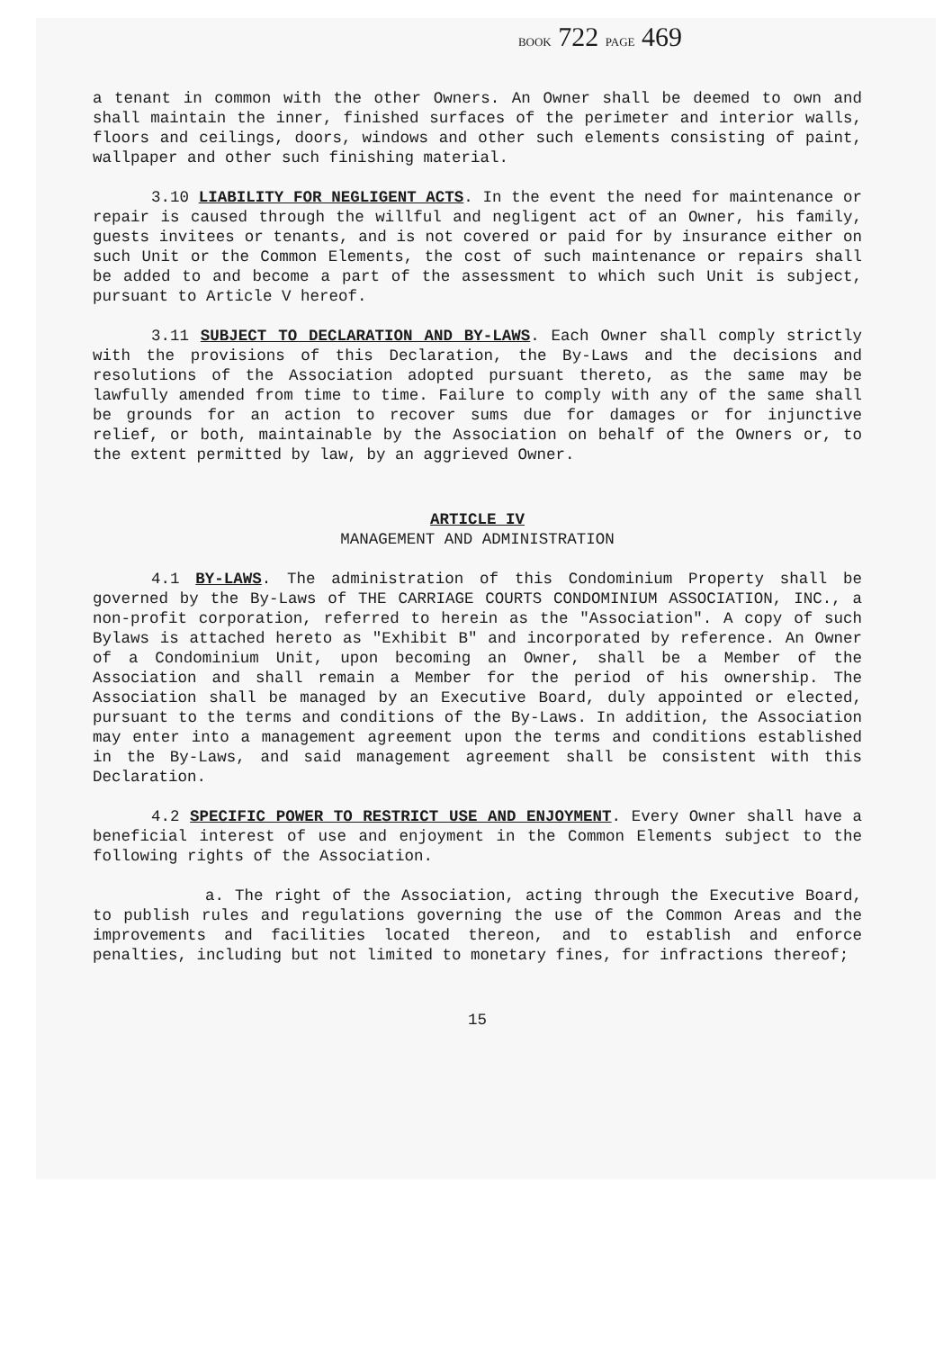BOOK 722 PAGE 469
a tenant in common with the other Owners. An Owner shall be deemed to own and shall maintain the inner, finished surfaces of the perimeter and interior walls, floors and ceilings, doors, windows and other such elements consisting of paint, wallpaper and other such finishing material.
3.10 LIABILITY FOR NEGLIGENT ACTS. In the event the need for maintenance or repair is caused through the willful and negligent act of an Owner, his family, guests invitees or tenants, and is not covered or paid for by insurance either on such Unit or the Common Elements, the cost of such maintenance or repairs shall be added to and become a part of the assessment to which such Unit is subject, pursuant to Article V hereof.
3.11 SUBJECT TO DECLARATION AND BY-LAWS. Each Owner shall comply strictly with the provisions of this Declaration, the By-Laws and the decisions and resolutions of the Association adopted pursuant thereto, as the same may be lawfully amended from time to time. Failure to comply with any of the same shall be grounds for an action to recover sums due for damages or for injunctive relief, or both, maintainable by the Association on behalf of the Owners or, to the extent permitted by law, by an aggrieved Owner.
ARTICLE IV
MANAGEMENT AND ADMINISTRATION
4.1 BY-LAWS. The administration of this Condominium Property shall be governed by the By-Laws of THE CARRIAGE COURTS CONDOMINIUM ASSOCIATION, INC., a non-profit corporation, referred to herein as the "Association". A copy of such Bylaws is attached hereto as "Exhibit B" and incorporated by reference. An Owner of a Condominium Unit, upon becoming an Owner, shall be a Member of the Association and shall remain a Member for the period of his ownership. The Association shall be managed by an Executive Board, duly appointed or elected, pursuant to the terms and conditions of the By-Laws. In addition, the Association may enter into a management agreement upon the terms and conditions established in the By-Laws, and said management agreement shall be consistent with this Declaration.
4.2 SPECIFIC POWER TO RESTRICT USE AND ENJOYMENT. Every Owner shall have a beneficial interest of use and enjoyment in the Common Elements subject to the following rights of the Association.
a. The right of the Association, acting through the Executive Board, to publish rules and regulations governing the use of the Common Areas and the improvements and facilities located thereon, and to establish and enforce penalties, including but not limited to monetary fines, for infractions thereof;
15